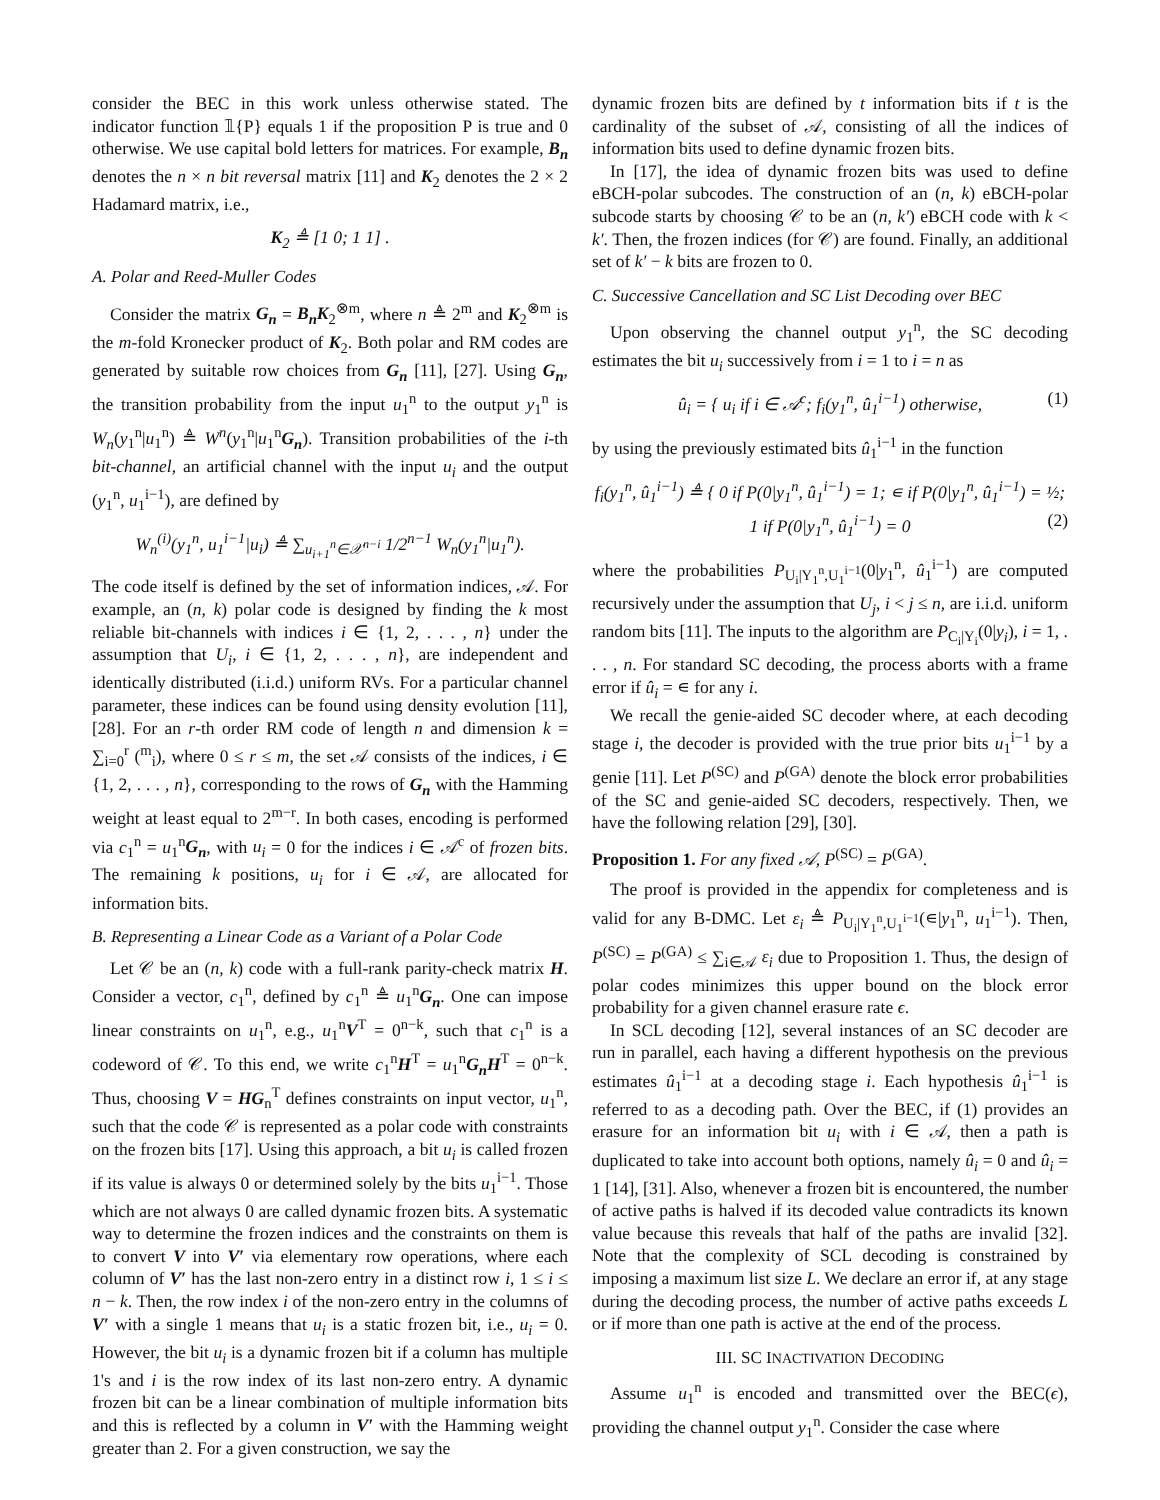consider the BEC in this work unless otherwise stated. The indicator function 𝟙{P} equals 1 if the proposition P is true and 0 otherwise. We use capital bold letters for matrices. For example, B<sub>n</sub> denotes the n × n bit reversal matrix [11] and K<sub>2</sub> denotes the 2 × 2 Hadamard matrix, i.e.,
K<sub>2</sub> ≜ [1 0; 1 1] .
A. Polar and Reed-Muller Codes
Consider the matrix G<sub>n</sub> = B<sub>n</sub>K<sub>2</sub><sup>⊗m</sup>, where n ≜ 2<sup>m</sup> and K<sub>2</sub><sup>⊗m</sup> is the m-fold Kronecker product of K<sub>2</sub>. Both polar and RM codes are generated by suitable row choices from G<sub>n</sub> [11], [27]. Using G<sub>n</sub>, the transition probability from the input u<sub>1</sub><sup>n</sup> to the output y<sub>1</sub><sup>n</sup> is W<sub>n</sub>(y<sub>1</sub><sup>n</sup>|u<sub>1</sub><sup>n</sup>) ≜ W<sup>n</sup>(y<sub>1</sub><sup>n</sup>|u<sub>1</sub><sup>n</sup>G<sub>n</sub>). Transition probabilities of the i-th bit-channel, an artificial channel with the input u<sub>i</sub> and the output (y<sub>1</sub><sup>n</sup>, u<sub>1</sub><sup>i−1</sup>), are defined by
W<sub>n</sub><sup>(i)</sup>(y<sub>1</sub><sup>n</sup>, u<sub>1</sub><sup>i−1</sup>|u<sub>i</sub>) ≜ ∑<sub>u<sub>i+1</sub><sup>n</sup>∈𝒳<sup>n−i</sup></sub> 1/2<sup>n−1</sup> W<sub>n</sub>(y<sub>1</sub><sup>n</sup>|u<sub>1</sub><sup>n</sup>).
The code itself is defined by the set of information indices, 𝒜. For example, an (n, k) polar code is designed by finding the k most reliable bit-channels with indices i ∈ {1, 2, . . . , n} under the assumption that U<sub>i</sub>, i ∈ {1, 2, . . . , n}, are independent and identically distributed (i.i.d.) uniform RVs. For a particular channel parameter, these indices can be found using density evolution [11], [28]. For an r-th order RM code of length n and dimension k = ∑<sub>i=0</sub><sup>r</sup> (<sup>m</sup><sub>i</sub>), where 0 ≤ r ≤ m, the set 𝒜 consists of the indices, i ∈ {1, 2, . . . , n}, corresponding to the rows of G<sub>n</sub> with the Hamming weight at least equal to 2<sup>m−r</sup>. In both cases, encoding is performed via c<sub>1</sub><sup>n</sup> = u<sub>1</sub><sup>n</sup>G<sub>n</sub>, with u<sub>i</sub> = 0 for the indices i ∈ 𝒜<sup>c</sup> of frozen bits. The remaining k positions, u<sub>i</sub> for i ∈ 𝒜, are allocated for information bits.
B. Representing a Linear Code as a Variant of a Polar Code
Let 𝒞 be an (n, k) code with a full-rank parity-check matrix H. Consider a vector, c<sub>1</sub><sup>n</sup>, defined by c<sub>1</sub><sup>n</sup> ≜ u<sub>1</sub><sup>n</sup>G<sub>n</sub>. One can impose linear constraints on u<sub>1</sub><sup>n</sup>, e.g., u<sub>1</sub><sup>n</sup>V<sup>T</sup> = 0<sup>n−k</sup>, such that c<sub>1</sub><sup>n</sup> is a codeword of 𝒞. To this end, we write c<sub>1</sub><sup>n</sup>H<sup>T</sup> = u<sub>1</sub><sup>n</sup>G<sub>n</sub>H<sup>T</sup> = 0<sup>n−k</sup>. Thus, choosing V = HG<sub>n</sub><sup>T</sup> defines constraints on input vector, u<sub>1</sub><sup>n</sup>, such that the code 𝒞 is represented as a polar code with constraints on the frozen bits [17]. Using this approach, a bit u<sub>i</sub> is called frozen if its value is always 0 or determined solely by the bits u<sub>1</sub><sup>i−1</sup>. Those which are not always 0 are called dynamic frozen bits. A systematic way to determine the frozen indices and the constraints on them is to convert V into V′ via elementary row operations, where each column of V′ has the last non-zero entry in a distinct row i, 1 ≤ i ≤ n − k. Then, the row index i of the non-zero entry in the columns of V′ with a single 1 means that u<sub>i</sub> is a static frozen bit, i.e., u<sub>i</sub> = 0. However, the bit u<sub>i</sub> is a dynamic frozen bit if a column has multiple 1's and i is the row index of its last non-zero entry. A dynamic frozen bit can be a linear combination of multiple information bits and this is reflected by a column in V′ with the Hamming weight greater than 2. For a given construction, we say the
dynamic frozen bits are defined by t information bits if t is the cardinality of the subset of 𝒜, consisting of all the indices of information bits used to define dynamic frozen bits.
In [17], the idea of dynamic frozen bits was used to define eBCH-polar subcodes. The construction of an (n, k) eBCH-polar subcode starts by choosing 𝒞 to be an (n, k′) eBCH code with k < k′. Then, the frozen indices (for 𝒞) are found. Finally, an additional set of k′ − k bits are frozen to 0.
C. Successive Cancellation and SC List Decoding over BEC
Upon observing the channel output y<sub>1</sub><sup>n</sup>, the SC decoding estimates the bit u<sub>i</sub> successively from i = 1 to i = n as
û<sub>i</sub> = { u<sub>i</sub> if i ∈ 𝒜<sup>c</sup>; f<sub>i</sub>(y<sub>1</sub><sup>n</sup>, û<sub>1</sub><sup>i−1</sup>) otherwise, (1)
by using the previously estimated bits û<sub>1</sub><sup>i−1</sup> in the function
f<sub>i</sub>(y<sub>1</sub><sup>n</sup>, û<sub>1</sub><sup>i−1</sup>) ≜ { 0 if P(0|y<sub>1</sub><sup>n</sup>, û<sub>1</sub><sup>i−1</sup>) = 1; ∊ if P(0|y<sub>1</sub><sup>n</sup>, û<sub>1</sub><sup>i−1</sup>) = ½; 1 if P(0|y<sub>1</sub><sup>n</sup>, û<sub>1</sub><sup>i−1</sup>) = 0 (2)
where the probabilities P<sub>U<sub>i</sub>|Y<sub>1</sub><sup>n</sup>,U<sub>1</sub><sup>i−1</sup></sub>(0|y<sub>1</sub><sup>n</sup>, û<sub>1</sub><sup>i−1</sup>) are computed recursively under the assumption that U<sub>j</sub>, i < j ≤ n, are i.i.d. uniform random bits [11]. The inputs to the algorithm are P<sub>C<sub>i</sub>|Y<sub>i</sub></sub>(0|y<sub>i</sub>), i = 1, . . . , n. For standard SC decoding, the process aborts with a frame error if û<sub>i</sub> = ∊ for any i.
We recall the genie-aided SC decoder where, at each decoding stage i, the decoder is provided with the true prior bits u<sub>1</sub><sup>i−1</sup> by a genie [11]. Let P<sup>(SC)</sup> and P<sup>(GA)</sup> denote the block error probabilities of the SC and genie-aided SC decoders, respectively. Then, we have the following relation [29], [30].
Proposition 1. For any fixed 𝒜, P<sup>(SC)</sup> = P<sup>(GA)</sup>.
The proof is provided in the appendix for completeness and is valid for any B-DMC. Let ε<sub>i</sub> ≜ P<sub>U<sub>i</sub>|Y<sub>1</sub><sup>n</sup>,U<sub>1</sub><sup>i−1</sup></sub>(∊|y<sub>1</sub><sup>n</sup>, u<sub>1</sub><sup>i−1</sup>). Then, P<sup>(SC)</sup> = P<sup>(GA)</sup> ≤ ∑<sub>i∈𝒜</sub> ε<sub>i</sub> due to Proposition 1. Thus, the design of polar codes minimizes this upper bound on the block error probability for a given channel erasure rate ϵ.
In SCL decoding [12], several instances of an SC decoder are run in parallel, each having a different hypothesis on the previous estimates û<sub>1</sub><sup>i−1</sup> at a decoding stage i. Each hypothesis û<sub>1</sub><sup>i−1</sup> is referred to as a decoding path. Over the BEC, if (1) provides an erasure for an information bit u<sub>i</sub> with i ∈ 𝒜, then a path is duplicated to take into account both options, namely û<sub>i</sub> = 0 and û<sub>i</sub> = 1 [14], [31]. Also, whenever a frozen bit is encountered, the number of active paths is halved if its decoded value contradicts its known value because this reveals that half of the paths are invalid [32]. Note that the complexity of SCL decoding is constrained by imposing a maximum list size L. We declare an error if, at any stage during the decoding process, the number of active paths exceeds L or if more than one path is active at the end of the process.
III. SC INACTIVATION DECODING
Assume u<sub>1</sub><sup>n</sup> is encoded and transmitted over the BEC(ϵ), providing the channel output y<sub>1</sub><sup>n</sup>. Consider the case where